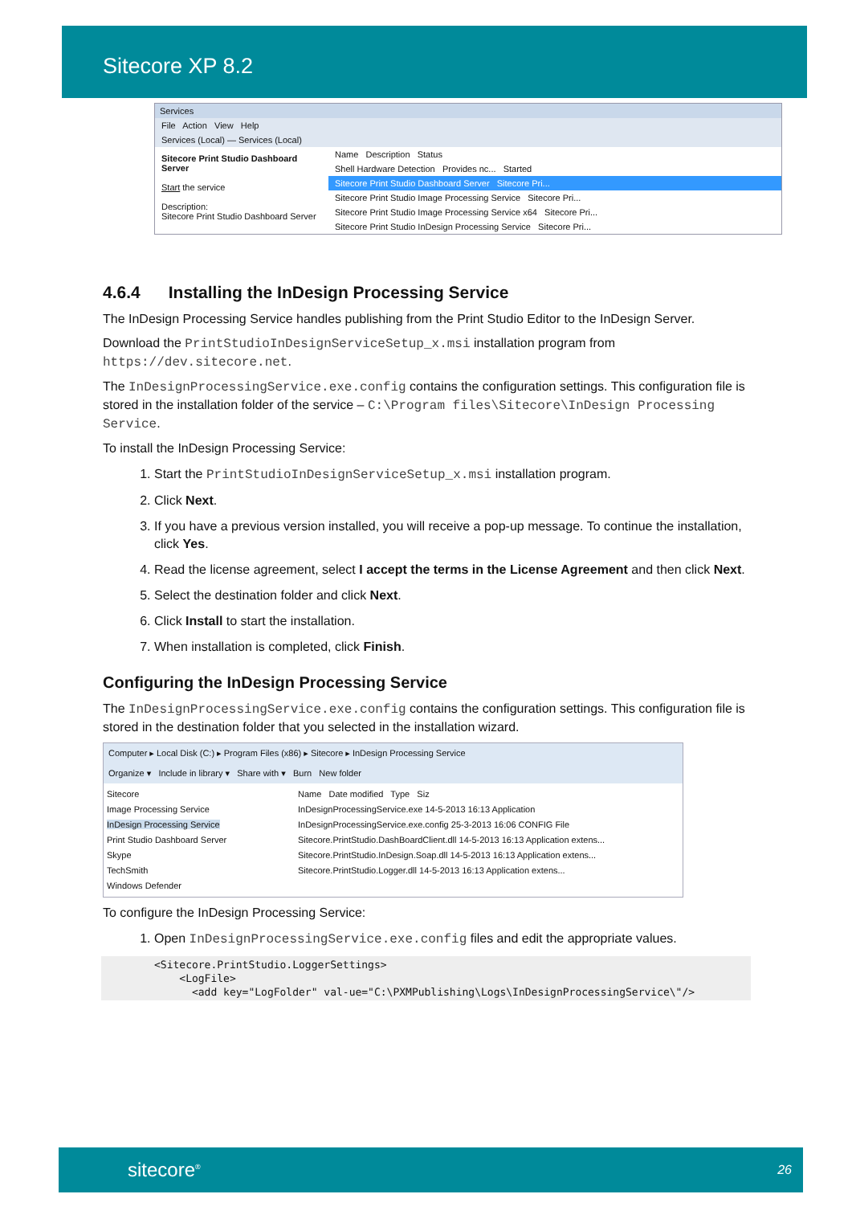Sitecore XP 8.2
Services
File Action View Help
Services (Local) — Services (Local)
Sitecore Print Studio Dashboard Server
Start the service
Description:
Sitecore Print Studio Dashboard Server
Name Description Status
Shell Hardware Detection Provides nc... Started
Sitecore Print Studio Dashboard Server Sitecore Pri...
Sitecore Print Studio Image Processing Service Sitecore Pri...
Sitecore Print Studio Image Processing Service x64 Sitecore Pri...
Sitecore Print Studio InDesign Processing Service Sitecore Pri...
4.6.4 Installing the InDesign Processing Service
The InDesign Processing Service handles publishing from the Print Studio Editor to the InDesign Server.
Download the PrintStudioInDesignServiceSetup_x.msi installation program from https://dev.sitecore.net.
The InDesignProcessingService.exe.config contains the configuration settings. This configuration file is stored in the installation folder of the service – C:\Program files\Sitecore\InDesign Processing Service.
To install the InDesign Processing Service:
1. Start the PrintStudioInDesignServiceSetup_x.msi installation program.
2. Click Next.
3. If you have a previous version installed, you will receive a pop-up message. To continue the installation, click Yes.
4. Read the license agreement, select I accept the terms in the License Agreement and then click Next.
5. Select the destination folder and click Next.
6. Click Install to start the installation.
7. When installation is completed, click Finish.
Configuring the InDesign Processing Service
The InDesignProcessingService.exe.config contains the configuration settings. This configuration file is stored in the destination folder that you selected in the installation wizard.
Computer ▸ Local Disk (C:) ▸ Program Files (x86) ▸ Sitecore ▸ InDesign Processing Service
Organize ▾ Include in library ▾ Share with ▾ Burn New folder
Sitecore
Image Processing Service
InDesign Processing Service
Print Studio Dashboard Server
Skype
TechSmith
Windows Defender
Name Date modified Type Siz
InDesignProcessingService.exe 14-5-2013 16:13 Application
InDesignProcessingService.exe.config 25-3-2013 16:06 CONFIG File
Sitecore.PrintStudio.DashBoardClient.dll 14-5-2013 16:13 Application extens...
Sitecore.PrintStudio.InDesign.Soap.dll 14-5-2013 16:13 Application extens...
Sitecore.PrintStudio.Logger.dll 14-5-2013 16:13 Application extens...
To configure the InDesign Processing Service:
1. Open InDesignProcessingService.exe.config files and edit the appropriate values.
<Sitecore.PrintStudio.LoggerSettings>
    <LogFile>
      <add key="LogFolder" val-ue="C:\PXMPublishing\Logs\InDesignProcessingService\"/>
sitecore<sup>®</sup> 26